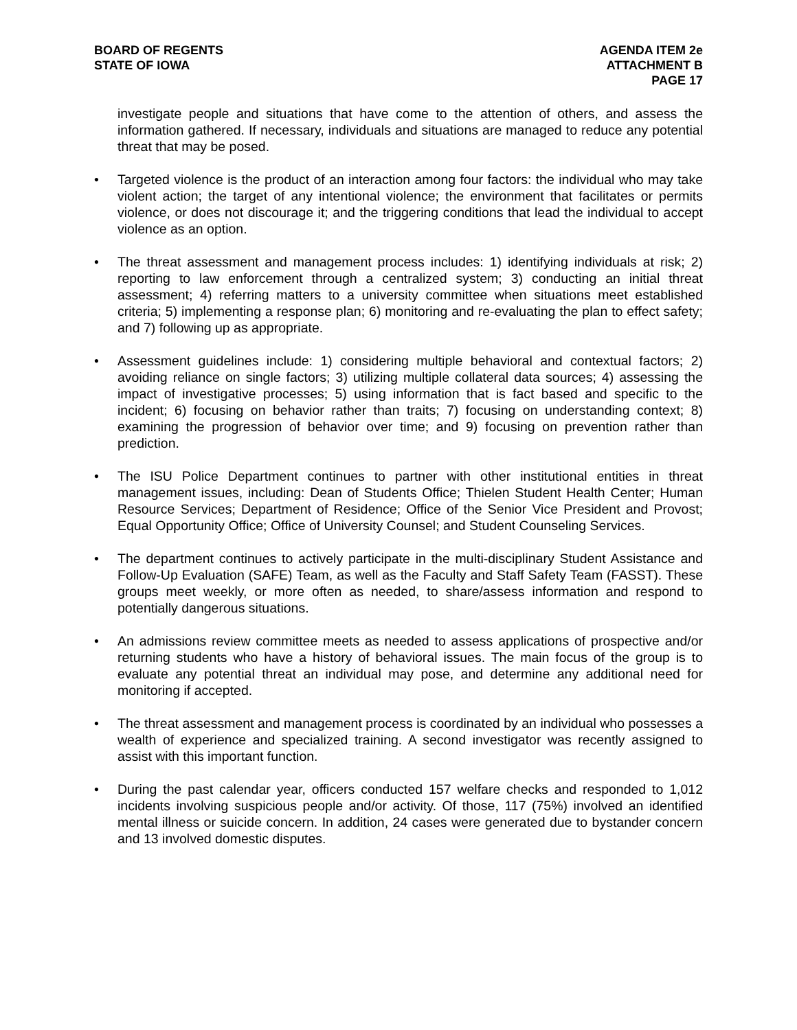BOARD OF REGENTS
STATE OF IOWA
AGENDA ITEM 2e
ATTACHMENT B
PAGE 17
investigate people and situations that have come to the attention of others, and assess the information gathered. If necessary, individuals and situations are managed to reduce any potential threat that may be posed.
• Targeted violence is the product of an interaction among four factors: the individual who may take violent action; the target of any intentional violence; the environment that facilitates or permits violence, or does not discourage it; and the triggering conditions that lead the individual to accept violence as an option.
• The threat assessment and management process includes: 1) identifying individuals at risk; 2) reporting to law enforcement through a centralized system; 3) conducting an initial threat assessment; 4) referring matters to a university committee when situations meet established criteria; 5) implementing a response plan; 6) monitoring and re-evaluating the plan to effect safety; and 7) following up as appropriate.
• Assessment guidelines include: 1) considering multiple behavioral and contextual factors; 2) avoiding reliance on single factors; 3) utilizing multiple collateral data sources; 4) assessing the impact of investigative processes; 5) using information that is fact based and specific to the incident; 6) focusing on behavior rather than traits; 7) focusing on understanding context; 8) examining the progression of behavior over time; and 9) focusing on prevention rather than prediction.
• The ISU Police Department continues to partner with other institutional entities in threat management issues, including: Dean of Students Office; Thielen Student Health Center; Human Resource Services; Department of Residence; Office of the Senior Vice President and Provost; Equal Opportunity Office; Office of University Counsel; and Student Counseling Services.
• The department continues to actively participate in the multi-disciplinary Student Assistance and Follow-Up Evaluation (SAFE) Team, as well as the Faculty and Staff Safety Team (FASST). These groups meet weekly, or more often as needed, to share/assess information and respond to potentially dangerous situations.
• An admissions review committee meets as needed to assess applications of prospective and/or returning students who have a history of behavioral issues. The main focus of the group is to evaluate any potential threat an individual may pose, and determine any additional need for monitoring if accepted.
• The threat assessment and management process is coordinated by an individual who possesses a wealth of experience and specialized training. A second investigator was recently assigned to assist with this important function.
• During the past calendar year, officers conducted 157 welfare checks and responded to 1,012 incidents involving suspicious people and/or activity. Of those, 117 (75%) involved an identified mental illness or suicide concern. In addition, 24 cases were generated due to bystander concern and 13 involved domestic disputes.